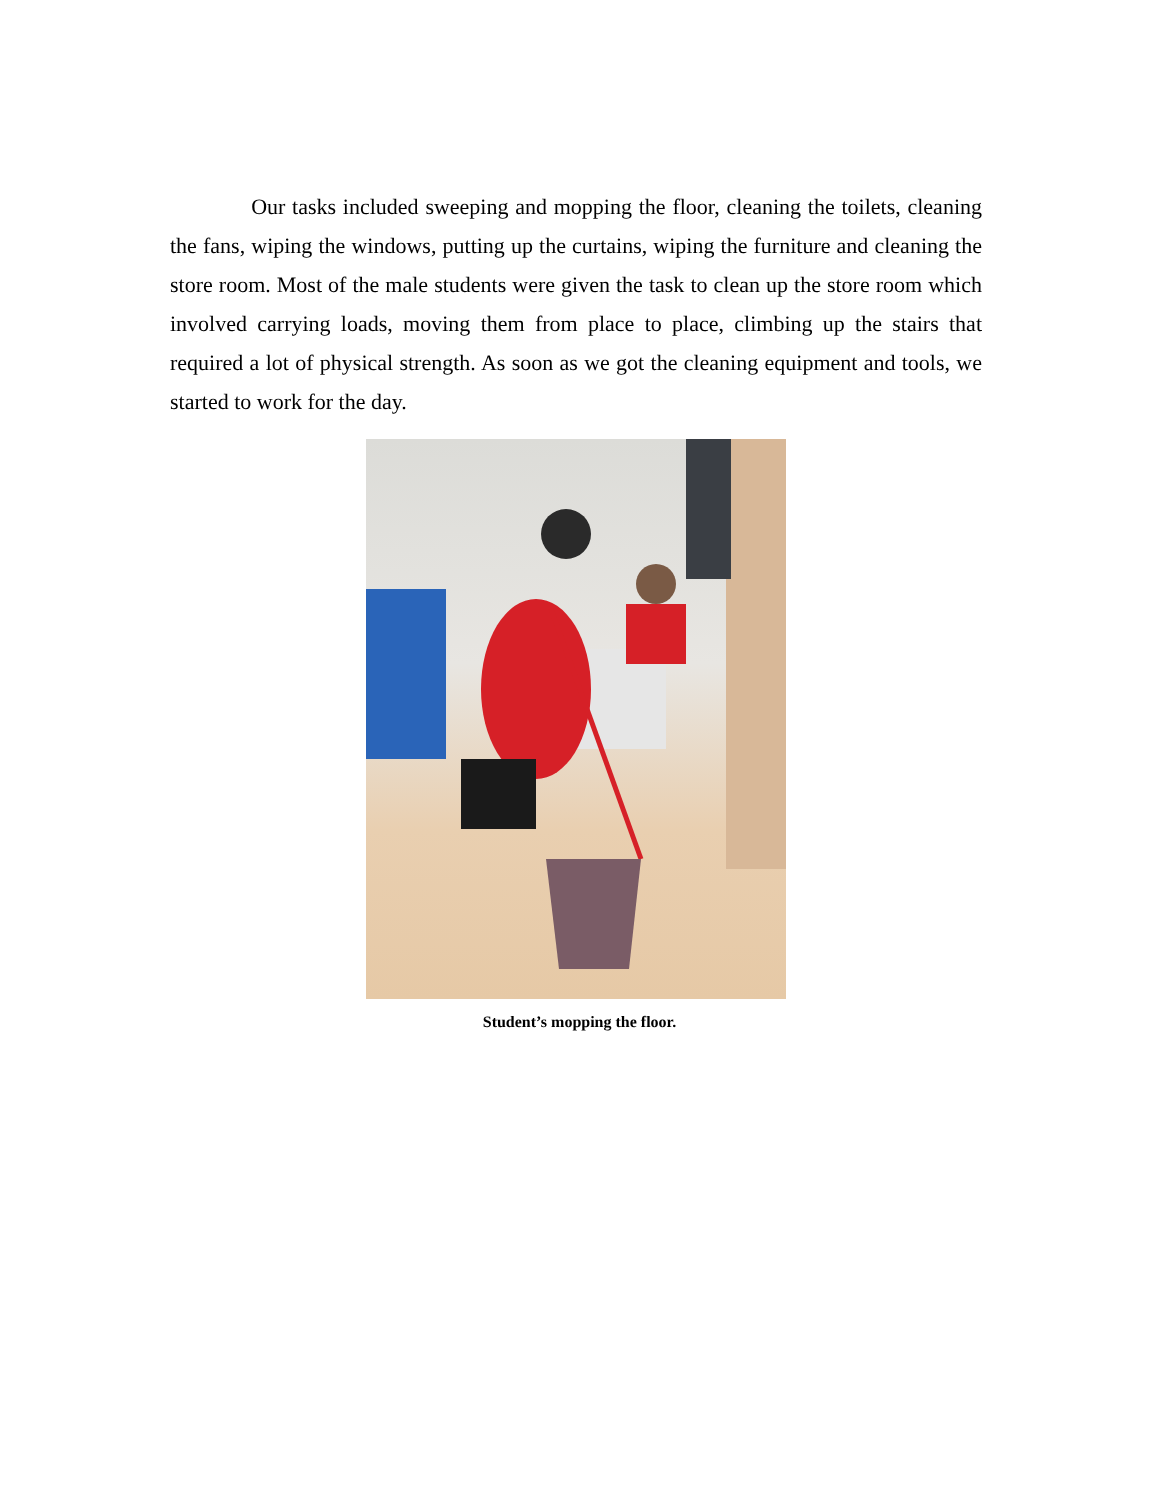Our tasks included sweeping and mopping the floor, cleaning the toilets, cleaning the fans, wiping the windows, putting up the curtains, wiping the furniture and cleaning the store room. Most of the male students were given the task to clean up the store room which involved carrying loads, moving them from place to place, climbing up the stairs that required a lot of physical strength. As soon as we got the cleaning equipment and tools, we started to work for the day.
Student’s mopping the floor.